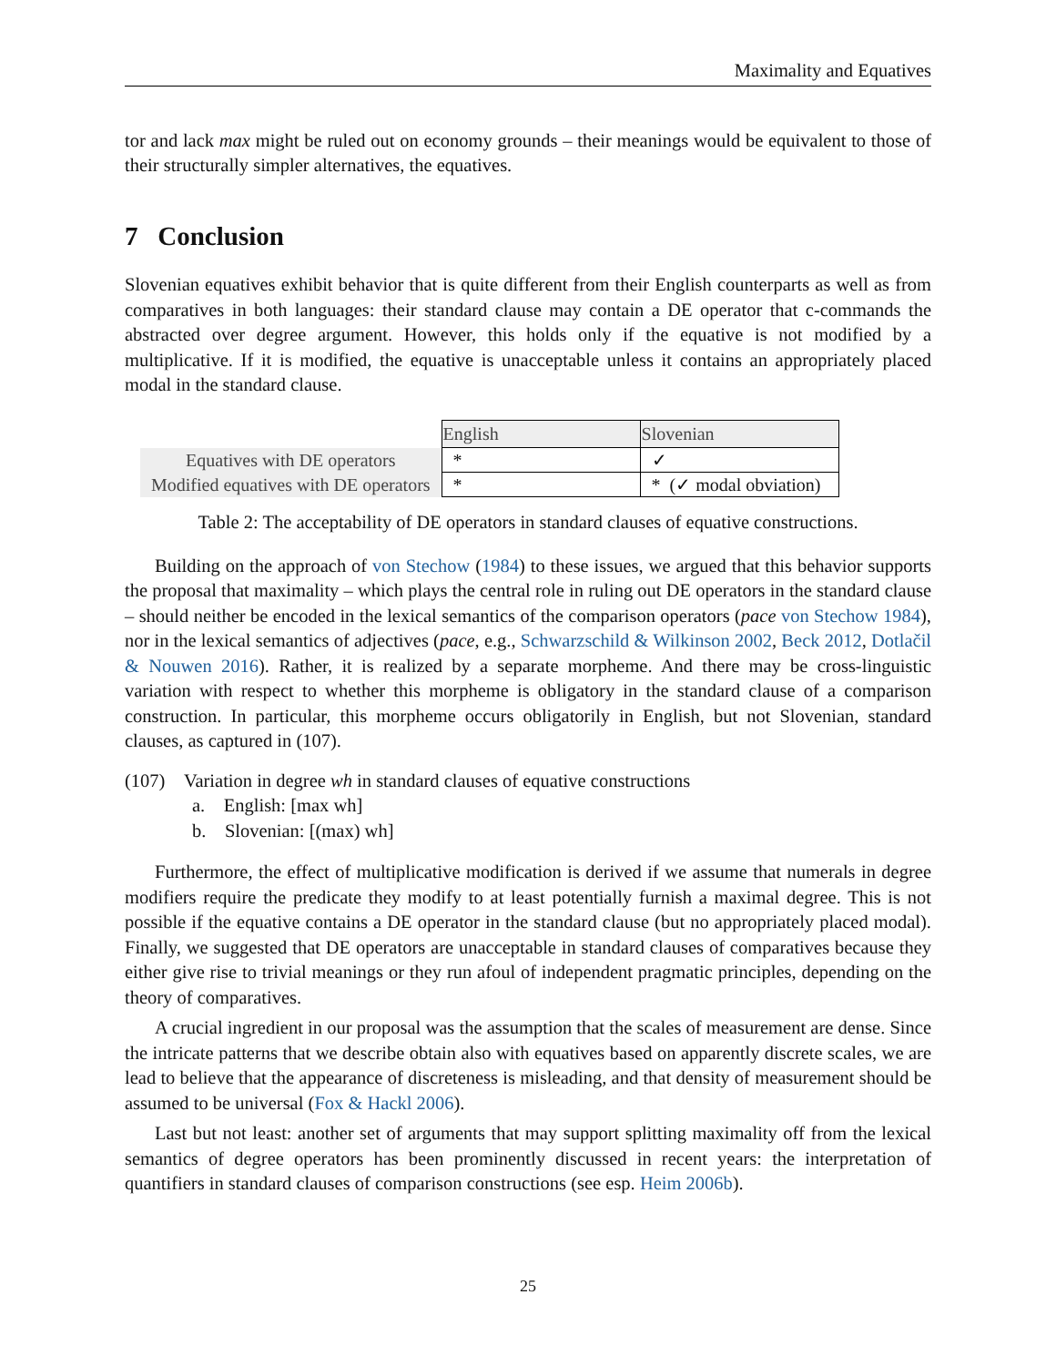Maximality and Equatives
tor and lack max might be ruled out on economy grounds – their meanings would be equivalent to those of their structurally simpler alternatives, the equatives.
7 Conclusion
Slovenian equatives exhibit behavior that is quite different from their English counterparts as well as from comparatives in both languages: their standard clause may contain a DE operator that c-commands the abstracted over degree argument. However, this holds only if the equative is not modified by a multiplicative. If it is modified, the equative is unacceptable unless it contains an appropriately placed modal in the standard clause.
| | English | Slovenian |
| Equatives with DE operators | * | ✓ |
| Modified equatives with DE operators | * | * (✓ modal obviation) |
Table 2: The acceptability of DE operators in standard clauses of equative constructions.
Building on the approach of von Stechow (1984) to these issues, we argued that this behavior supports the proposal that maximality – which plays the central role in ruling out DE operators in the standard clause – should neither be encoded in the lexical semantics of the comparison operators (pace von Stechow 1984), nor in the lexical semantics of adjectives (pace, e.g., Schwarzschild & Wilkinson 2002, Beck 2012, Dotlačil & Nouwen 2016). Rather, it is realized by a separate morpheme. And there may be cross-linguistic variation with respect to whether this morpheme is obligatory in the standard clause of a comparison construction. In particular, this morpheme occurs obligatorily in English, but not Slovenian, standard clauses, as captured in (107).
(107) Variation in degree wh in standard clauses of equative constructions
a. English: [max wh]
b. Slovenian: [(max) wh]
Furthermore, the effect of multiplicative modification is derived if we assume that numerals in degree modifiers require the predicate they modify to at least potentially furnish a maximal degree. This is not possible if the equative contains a DE operator in the standard clause (but no appropriately placed modal). Finally, we suggested that DE operators are unacceptable in standard clauses of comparatives because they either give rise to trivial meanings or they run afoul of independent pragmatic principles, depending on the theory of comparatives.
A crucial ingredient in our proposal was the assumption that the scales of measurement are dense. Since the intricate patterns that we describe obtain also with equatives based on apparently discrete scales, we are lead to believe that the appearance of discreteness is misleading, and that density of measurement should be assumed to be universal (Fox & Hackl 2006).
Last but not least: another set of arguments that may support splitting maximality off from the lexical semantics of degree operators has been prominently discussed in recent years: the interpretation of quantifiers in standard clauses of comparison constructions (see esp. Heim 2006b).
25